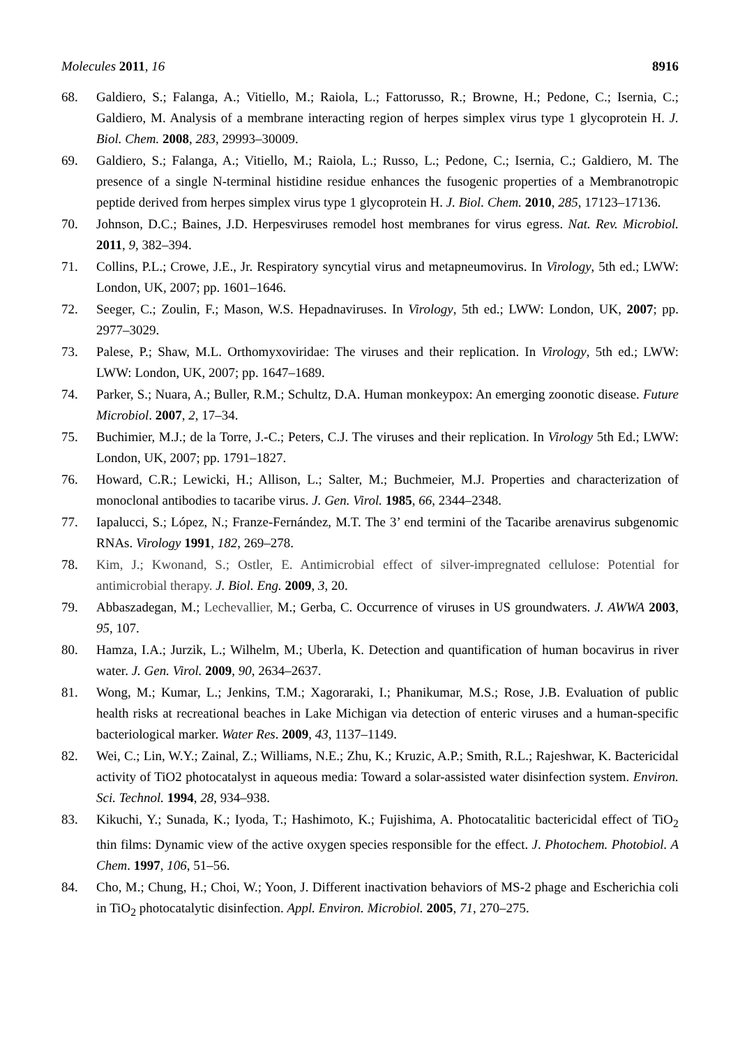Molecules 2011, 16 8916
68. Galdiero, S.; Falanga, A.; Vitiello, M.; Raiola, L.; Fattorusso, R.; Browne, H.; Pedone, C.; Isernia, C.; Galdiero, M. Analysis of a membrane interacting region of herpes simplex virus type 1 glycoprotein H. J. Biol. Chem. 2008, 283, 29993–30009.
69. Galdiero, S.; Falanga, A.; Vitiello, M.; Raiola, L.; Russo, L.; Pedone, C.; Isernia, C.; Galdiero, M. The presence of a single N-terminal histidine residue enhances the fusogenic properties of a Membranotropic peptide derived from herpes simplex virus type 1 glycoprotein H. J. Biol. Chem. 2010, 285, 17123–17136.
70. Johnson, D.C.; Baines, J.D. Herpesviruses remodel host membranes for virus egress. Nat. Rev. Microbiol. 2011, 9, 382–394.
71. Collins, P.L.; Crowe, J.E., Jr. Respiratory syncytial virus and metapneumovirus. In Virology, 5th ed.; LWW: London, UK, 2007; pp. 1601–1646.
72. Seeger, C.; Zoulin, F.; Mason, W.S. Hepadnaviruses. In Virology, 5th ed.; LWW: London, UK, 2007; pp. 2977–3029.
73. Palese, P.; Shaw, M.L. Orthomyxoviridae: The viruses and their replication. In Virology, 5th ed.; LWW: LWW: London, UK, 2007; pp. 1647–1689.
74. Parker, S.; Nuara, A.; Buller, R.M.; Schultz, D.A. Human monkeypox: An emerging zoonotic disease. Future Microbiol. 2007, 2, 17–34.
75. Buchimier, M.J.; de la Torre, J.-C.; Peters, C.J. The viruses and their replication. In Virology 5th Ed.; LWW: London, UK, 2007; pp. 1791–1827.
76. Howard, C.R.; Lewicki, H.; Allison, L.; Salter, M.; Buchmeier, M.J. Properties and characterization of monoclonal antibodies to tacaribe virus. J. Gen. Virol. 1985, 66, 2344–2348.
77. Iapalucci, S.; López, N.; Franze-Fernández, M.T. The 3’ end termini of the Tacaribe arenavirus subgenomic RNAs. Virology 1991, 182, 269–278.
78. Kim, J.; Kwonand, S.; Ostler, E. Antimicrobial effect of silver-impregnated cellulose: Potential for antimicrobial therapy. J. Biol. Eng. 2009, 3, 20.
79. Abbaszadegan, M.; Lechevallier, M.; Gerba, C. Occurrence of viruses in US groundwaters. J. AWWA 2003, 95, 107.
80. Hamza, I.A.; Jurzik, L.; Wilhelm, M.; Uberla, K. Detection and quantification of human bocavirus in river water. J. Gen. Virol. 2009, 90, 2634–2637.
81. Wong, M.; Kumar, L.; Jenkins, T.M.; Xagoraraki, I.; Phanikumar, M.S.; Rose, J.B. Evaluation of public health risks at recreational beaches in Lake Michigan via detection of enteric viruses and a human-specific bacteriological marker. Water Res. 2009, 43, 1137–1149.
82. Wei, C.; Lin, W.Y.; Zainal, Z.; Williams, N.E.; Zhu, K.; Kruzic, A.P.; Smith, R.L.; Rajeshwar, K. Bactericidal activity of TiO2 photocatalyst in aqueous media: Toward a solar-assisted water disinfection system. Environ. Sci. Technol. 1994, 28, 934–938.
83. Kikuchi, Y.; Sunada, K.; Iyoda, T.; Hashimoto, K.; Fujishima, A. Photocatalitic bactericidal effect of TiO<sub>2</sub> thin films: Dynamic view of the active oxygen species responsible for the effect. J. Photochem. Photobiol. A Chem. 1997, 106, 51–56.
84. Cho, M.; Chung, H.; Choi, W.; Yoon, J. Different inactivation behaviors of MS-2 phage and Escherichia coli in TiO<sub>2</sub> photocatalytic disinfection. Appl. Environ. Microbiol. 2005, 71, 270–275.